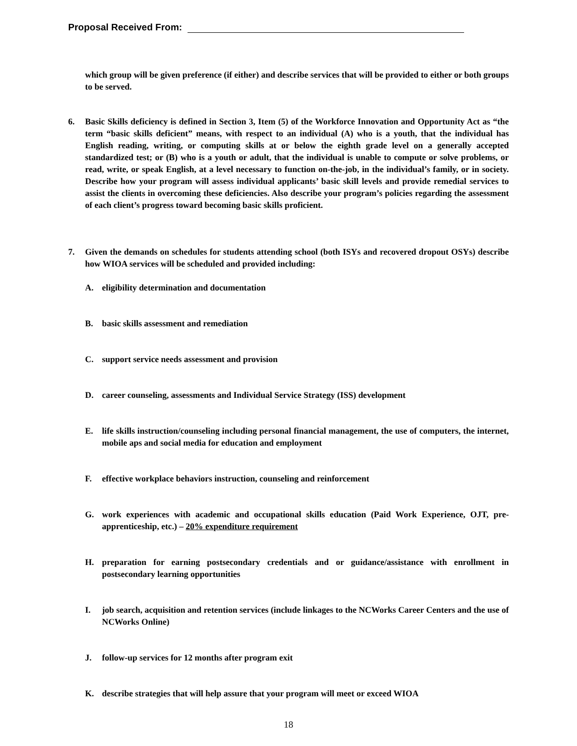Proposal Received From:
which group will be given preference (if either) and describe services that will be provided to either or both groups to be served.
6. Basic Skills deficiency is defined in Section 3, Item (5) of the Workforce Innovation and Opportunity Act as “the term “basic skills deficient” means, with respect to an individual (A) who is a youth, that the individual has English reading, writing, or computing skills at or below the eighth grade level on a generally accepted standardized test; or (B) who is a youth or adult, that the individual is unable to compute or solve problems, or read, write, or speak English, at a level necessary to function on-the-job, in the individual’s family, or in society. Describe how your program will assess individual applicants’ basic skill levels and provide remedial services to assist the clients in overcoming these deficiencies. Also describe your program’s policies regarding the assessment of each client’s progress toward becoming basic skills proficient.
7. Given the demands on schedules for students attending school (both ISYs and recovered dropout OSYs) describe how WIOA services will be scheduled and provided including:
A. eligibility determination and documentation
B. basic skills assessment and remediation
C. support service needs assessment and provision
D. career counseling, assessments and Individual Service Strategy (ISS) development
E. life skills instruction/counseling including personal financial management, the use of computers, the internet, mobile aps and social media for education and employment
F. effective workplace behaviors instruction, counseling and reinforcement
G. work experiences with academic and occupational skills education (Paid Work Experience, OJT, pre-apprenticeship, etc.) – 20% expenditure requirement
H. preparation for earning postsecondary credentials and or guidance/assistance with enrollment in postsecondary learning opportunities
I. job search, acquisition and retention services (include linkages to the NCWorks Career Centers and the use of NCWorks Online)
J. follow-up services for 12 months after program exit
K. describe strategies that will help assure that your program will meet or exceed WIOA
18